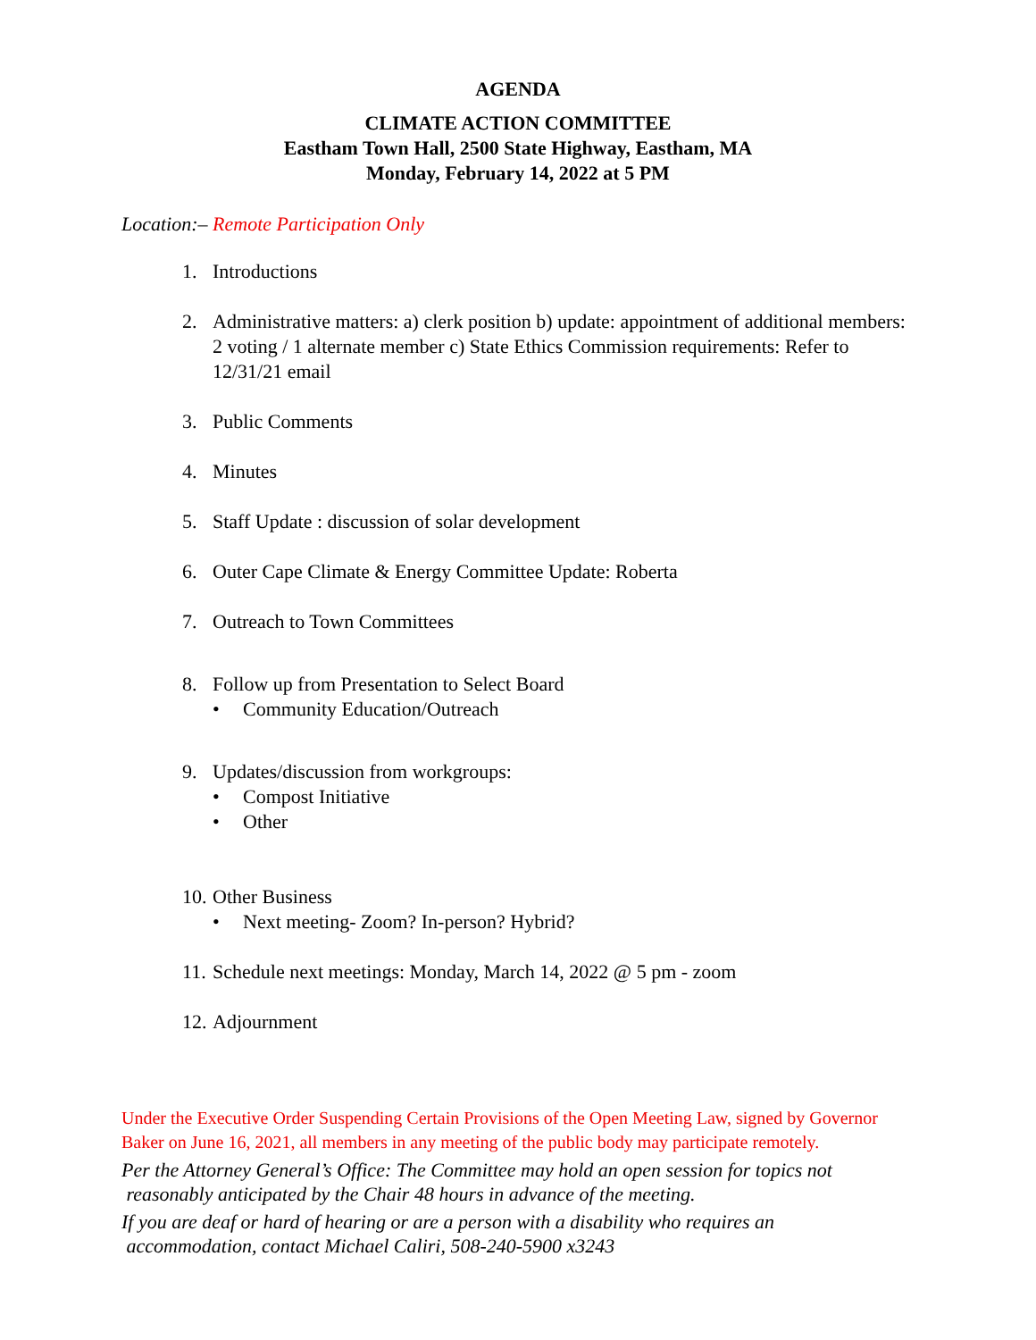AGENDA
CLIMATE ACTION COMMITTEE
Eastham Town Hall, 2500 State Highway, Eastham, MA
Monday, February 14, 2022 at 5 PM
Location:– Remote Participation Only
1. Introductions
2. Administrative matters: a) clerk position b) update: appointment of additional members: 2 voting / 1 alternate member c) State Ethics Commission requirements: Refer to 12/31/21 email
3. Public Comments
4. Minutes
5. Staff Update : discussion of solar development
6. Outer Cape Climate & Energy Committee Update: Roberta
7. Outreach to Town Committees
8. Follow up from Presentation to Select Board
• Community Education/Outreach
9. Updates/discussion from workgroups:
• Compost Initiative
• Other
10. Other Business
• Next meeting- Zoom? In-person? Hybrid?
11. Schedule next meetings: Monday, March 14, 2022 @ 5 pm - zoom
12. Adjournment
Under the Executive Order Suspending Certain Provisions of the Open Meeting Law, signed by Governor Baker on June 16, 2021, all members in any meeting of the public body may participate remotely.
Per the Attorney General’s Office: The Committee may hold an open session for topics not
reasonably anticipated by the Chair 48 hours in advance of the meeting.
If you are deaf or hard of hearing or are a person with a disability who requires an
accommodation, contact Michael Caliri, 508-240-5900 x3243